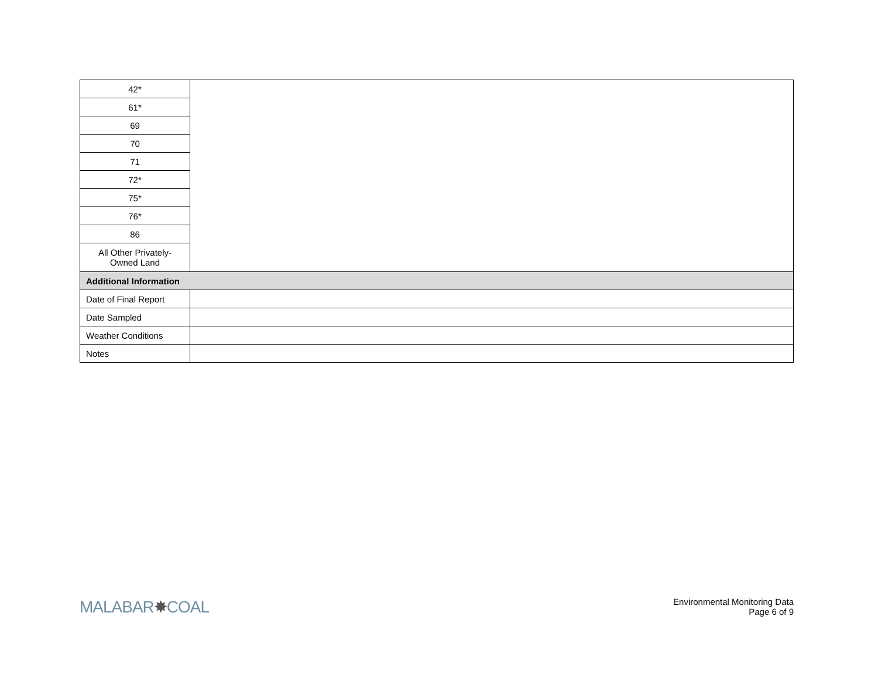| 42* | |
| 61* | |
| 69 | |
| 70 | |
| 71 | |
| 72* | |
| 75* | |
| 76* | |
| 86 | |
| All Other Privately- Owned Land | |
| Additional Information | |
| Date of Final Report | |
| Date Sampled | |
| Weather Conditions | |
| Notes | |
MALABAR✸COAL
Environmental Monitoring Data
Page 6 of 9